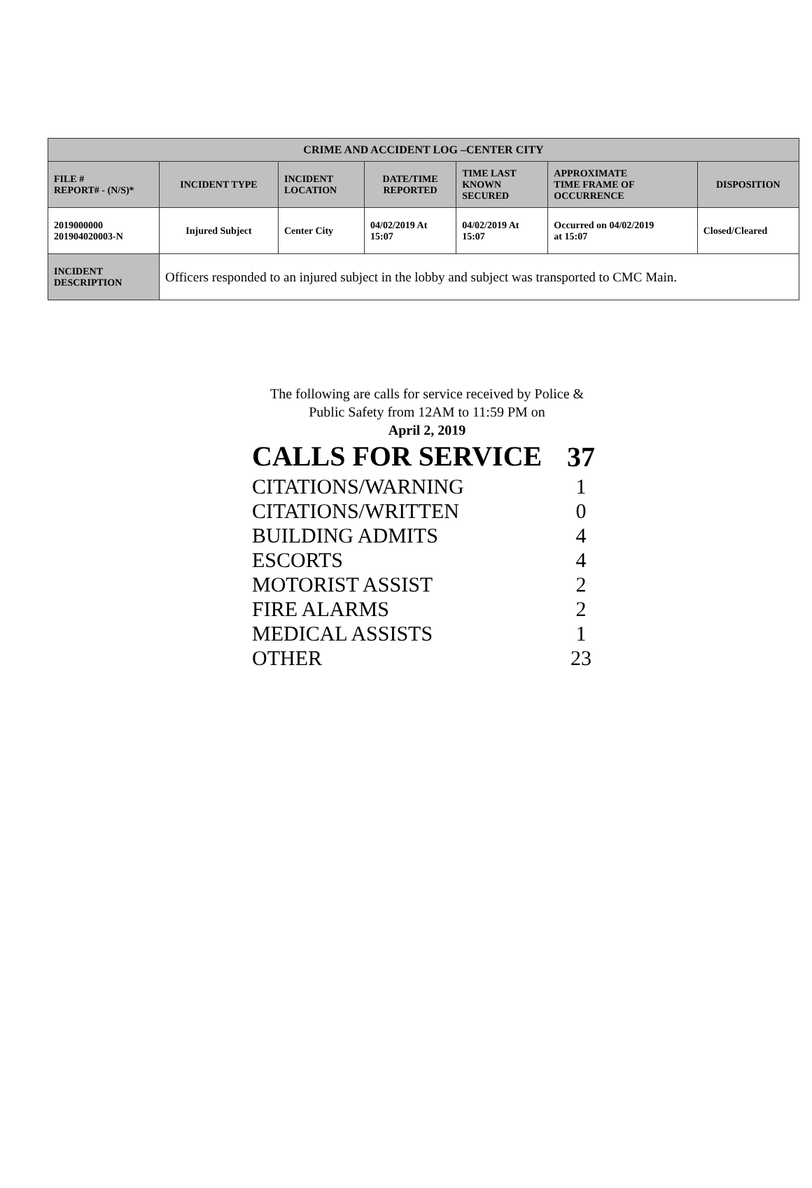| CRIME AND ACCIDENT LOG –CENTER CITY | | | | | | |
| --- | --- | --- | --- | --- | --- | --- |
| FILE # REPORT# - (N/S)* | INCIDENT TYPE | INCIDENT LOCATION | DATE/TIME REPORTED | TIME LAST KNOWN SECURED | APPROXIMATE TIME FRAME OF OCCURRENCE | DISPOSITION |
| 2019000000 201904020003-N | Injured Subject | Center City | 04/02/2019 At 15:07 | 04/02/2019 At 15:07 | Occurred on 04/02/2019 at 15:07 | Closed/Cleared |
| INCIDENT DESCRIPTION | Officers responded to an injured subject in the lobby and subject was transported to CMC Main. | | | | | |
The following are calls for service received by Police &
Public Safety from 12AM to 11:59 PM on
April 2, 2019
| CALLS FOR SERVICE | 37 |
| CITATIONS/WARNING | 1 |
| CITATIONS/WRITTEN | 0 |
| BUILDING ADMITS | 4 |
| ESCORTS | 4 |
| MOTORIST ASSIST | 2 |
| FIRE ALARMS | 2 |
| MEDICAL ASSISTS | 1 |
| OTHER | 23 |